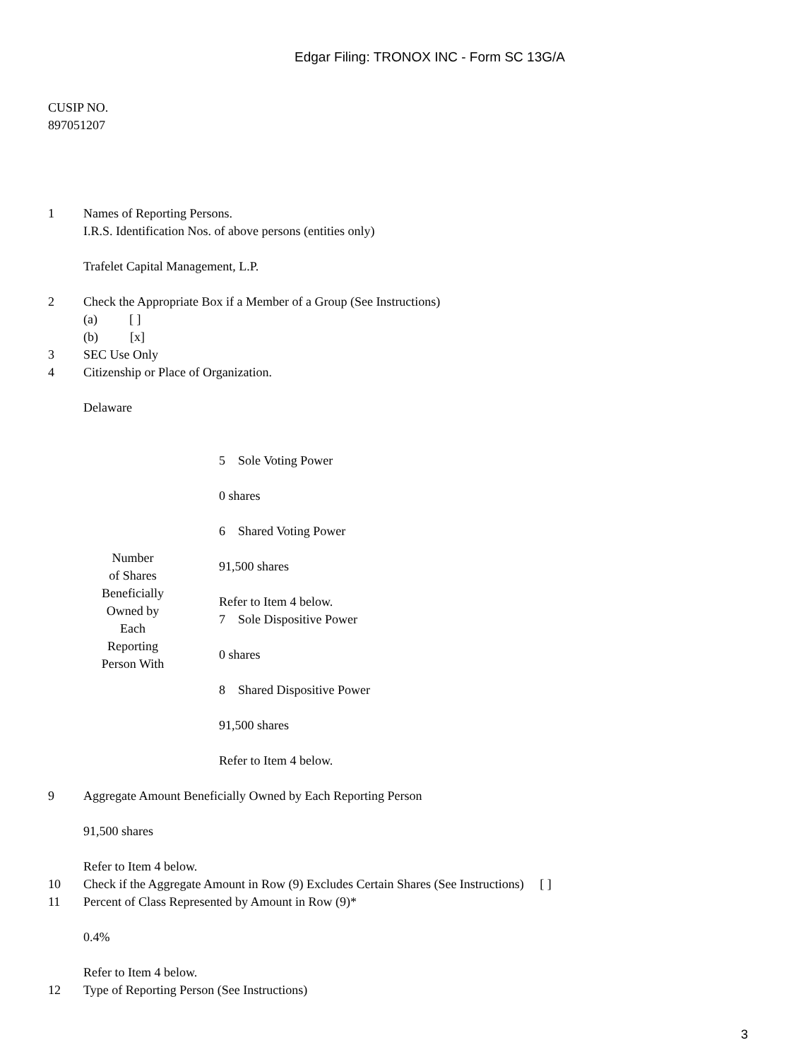Edgar Filing: TRONOX INC - Form SC 13G/A
CUSIP NO.
897051207
1 Names of Reporting Persons.
I.R.S. Identification Nos. of above persons (entities only)
Trafelet Capital Management, L.P.
2 Check the Appropriate Box if a Member of a Group (See Instructions)
(a) [ ]
(b) [x]
3 SEC Use Only
4 Citizenship or Place of Organization.
Delaware
Number
of Shares
Beneficially
Owned by
Each
Reporting
Person With
5 Sole Voting Power
0 shares
6 Shared Voting Power
91,500 shares
Refer to Item 4 below.
7 Sole Dispositive Power
0 shares
8 Shared Dispositive Power
91,500 shares
Refer to Item 4 below.
9 Aggregate Amount Beneficially Owned by Each Reporting Person
91,500 shares
Refer to Item 4 below.
10 Check if the Aggregate Amount in Row (9) Excludes Certain Shares (See Instructions) [ ]
11 Percent of Class Represented by Amount in Row (9)*
0.4%
Refer to Item 4 below.
12 Type of Reporting Person (See Instructions)
3